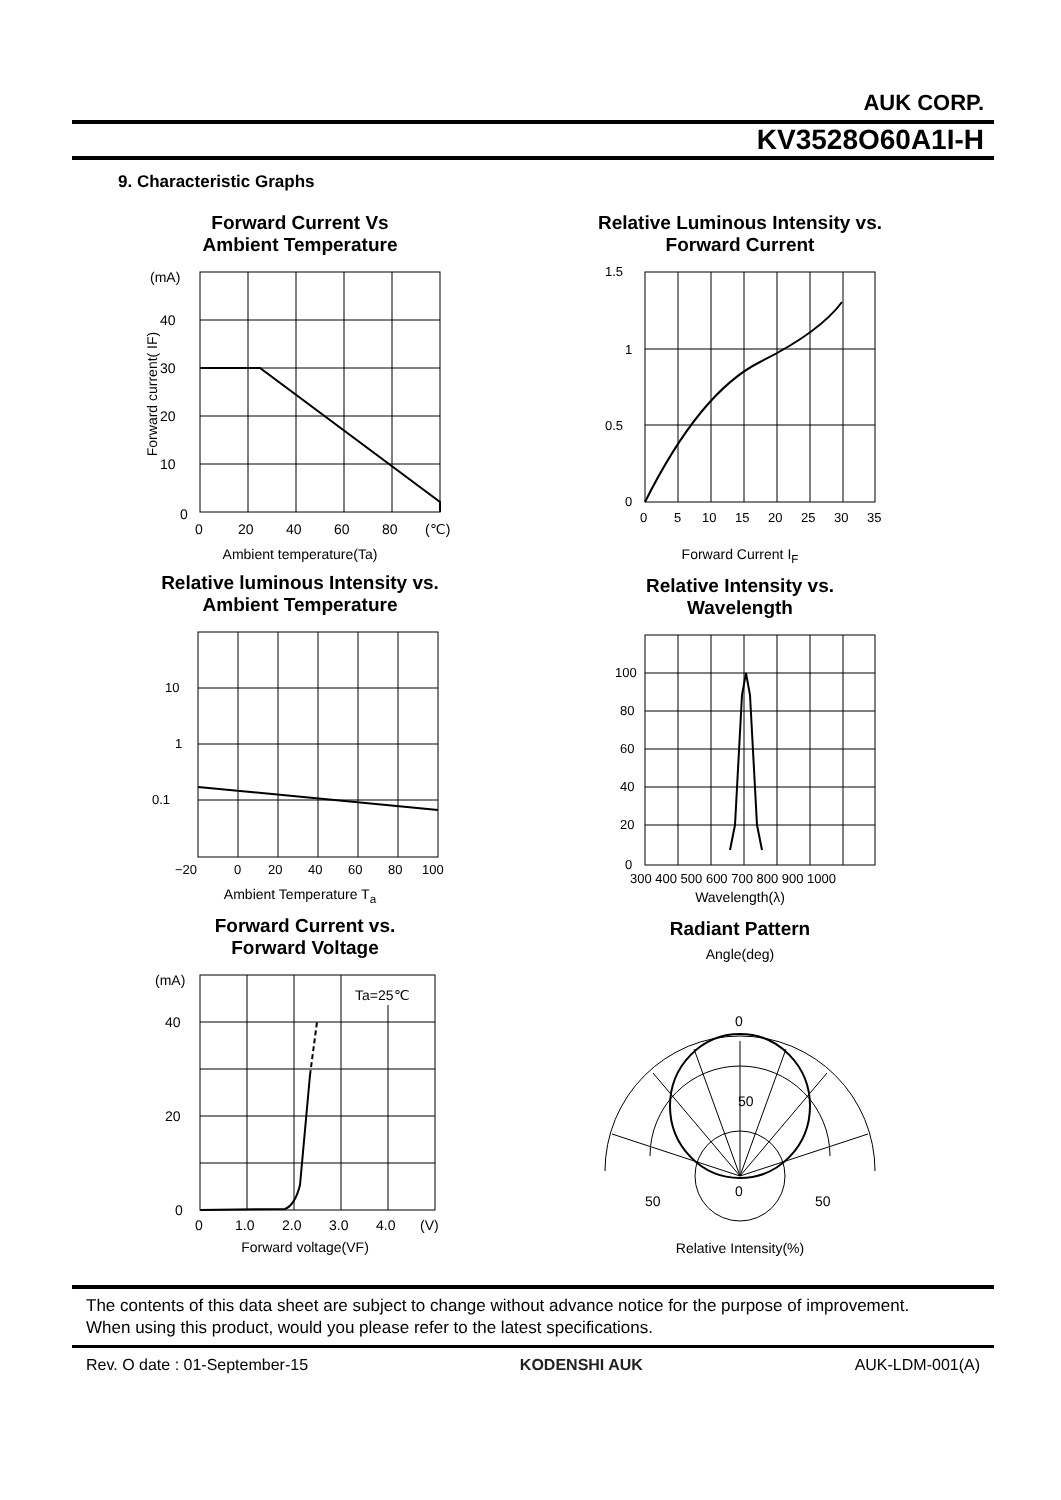AUK CORP.
KV3528O60A1I-H
9. Characteristic Graphs
Forward Current Vs
Ambient Temperature
(mA)
40
30
20
10
0
0
20
40
60
80
(℃)
Ambient temperature(Ta)
Forward current( IF)
Relative Luminous Intensity vs.
Forward Current
1.5
1
0.5
0
0
5
10
15
20
25
30
35
Forward Current I<sub>F</sub>
Relative luminous Intensity vs.
Ambient Temperature
10
1
0.1
−20
0
20
40
60
80
100
Ambient Temperature T<sub>a</sub>
Relative Intensity vs.
Wavelength
100
80
60
40
20
0
300 400 500 600 700 800 900 1000
Wavelength(λ)
Forward Current vs.
Forward Voltage
(mA)
40
20
0
0
1.0
2.0
3.0
4.0
(V)
Ta=25℃
Forward voltage(VF)
Radiant Pattern
Angle(deg)
0
50
0
50
50
Relative Intensity(%)
The contents of this data sheet are subject to change without advance notice for the purpose of improvement.
When using this product, would you please refer to the latest specifications.
Rev. O date : 01-September-15 KODENSHI AUK AUK-LDM-001(A)